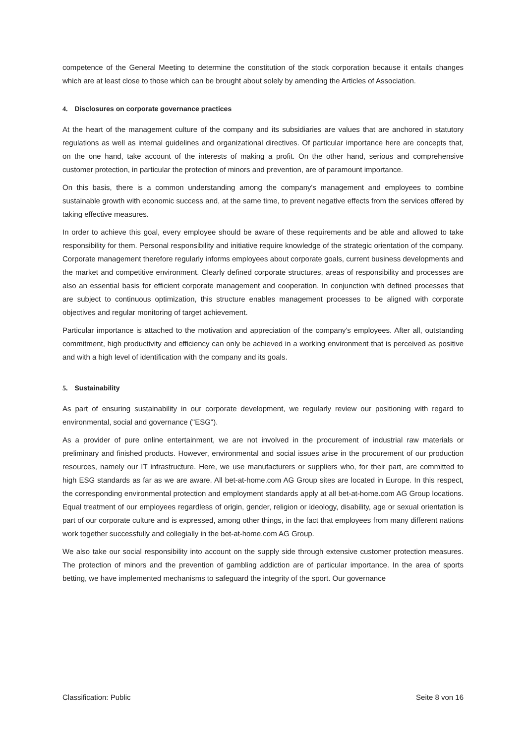competence of the General Meeting to determine the constitution of the stock corporation because it entails changes which are at least close to those which can be brought about solely by amending the Articles of Association.
4. Disclosures on corporate governance practices
At the heart of the management culture of the company and its subsidiaries are values that are anchored in statutory regulations as well as internal guidelines and organizational directives. Of particular importance here are concepts that, on the one hand, take account of the interests of making a profit. On the other hand, serious and comprehensive customer protection, in particular the protection of minors and prevention, are of paramount importance.
On this basis, there is a common understanding among the company's management and employees to combine sustainable growth with economic success and, at the same time, to prevent negative effects from the services offered by taking effective measures.
In order to achieve this goal, every employee should be aware of these requirements and be able and allowed to take responsibility for them. Personal responsibility and initiative require knowledge of the strategic orientation of the company. Corporate management therefore regularly informs employees about corporate goals, current business developments and the market and competitive environment. Clearly defined corporate structures, areas of responsibility and processes are also an essential basis for efficient corporate management and cooperation. In conjunction with defined processes that are subject to continuous optimization, this structure enables management processes to be aligned with corporate objectives and regular monitoring of target achievement.
Particular importance is attached to the motivation and appreciation of the company's employees. After all, outstanding commitment, high productivity and efficiency can only be achieved in a working environment that is perceived as positive and with a high level of identification with the company and its goals.
5. Sustainability
As part of ensuring sustainability in our corporate development, we regularly review our positioning with regard to environmental, social and governance ("ESG").
As a provider of pure online entertainment, we are not involved in the procurement of industrial raw materials or preliminary and finished products. However, environmental and social issues arise in the procurement of our production resources, namely our IT infrastructure. Here, we use manufacturers or suppliers who, for their part, are committed to high ESG standards as far as we are aware. All bet-at-home.com AG Group sites are located in Europe. In this respect, the corresponding environmental protection and employment standards apply at all bet-at-home.com AG Group locations. Equal treatment of our employees regardless of origin, gender, religion or ideology, disability, age or sexual orientation is part of our corporate culture and is expressed, among other things, in the fact that employees from many different nations work together successfully and collegially in the bet-at-home.com AG Group.
We also take our social responsibility into account on the supply side through extensive customer protection measures. The protection of minors and the prevention of gambling addiction are of particular importance. In the area of sports betting, we have implemented mechanisms to safeguard the integrity of the sport. Our governance
Classification: Public Seite 8 von 16